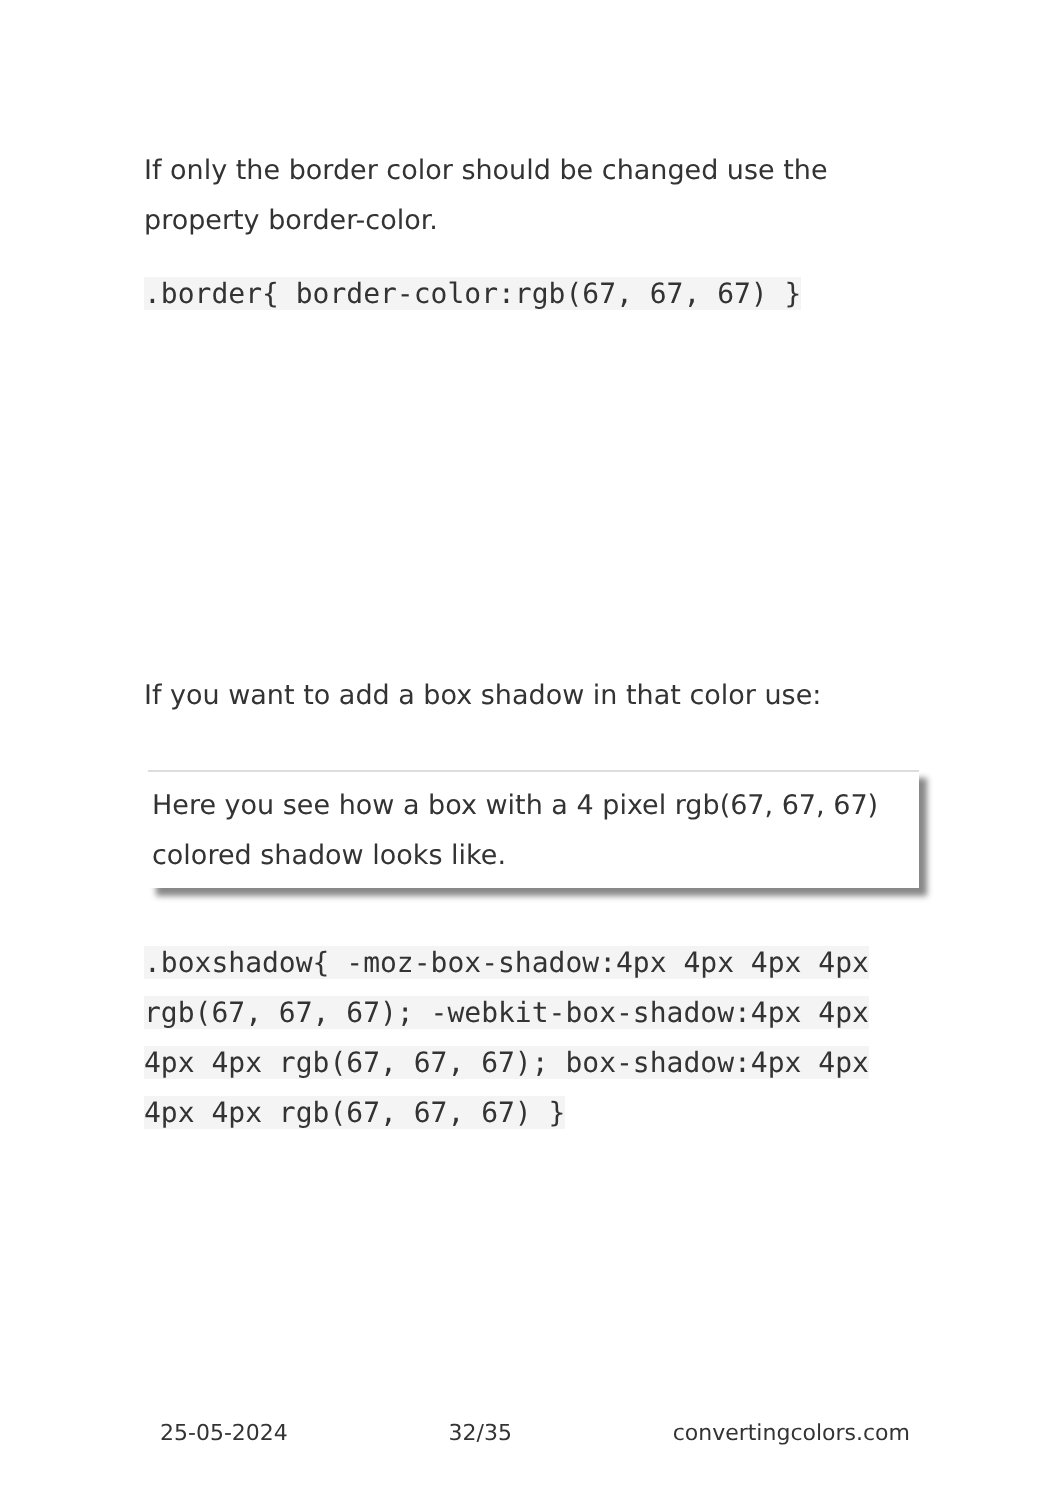If only the border color should be changed use the property border-color.
.border{ border-color:rgb(67, 67, 67) }
If you want to add a box shadow in that color use:
Here you see how a box with a 4 pixel rgb(67, 67, 67) colored shadow looks like.
.boxshadow{ -moz-box-shadow:4px 4px 4px 4px rgb(67, 67, 67); -webkit-box-shadow:4px 4px 4px 4px rgb(67, 67, 67); box-shadow:4px 4px 4px 4px rgb(67, 67, 67) }
25-05-2024 32/35 convertingcolors.com